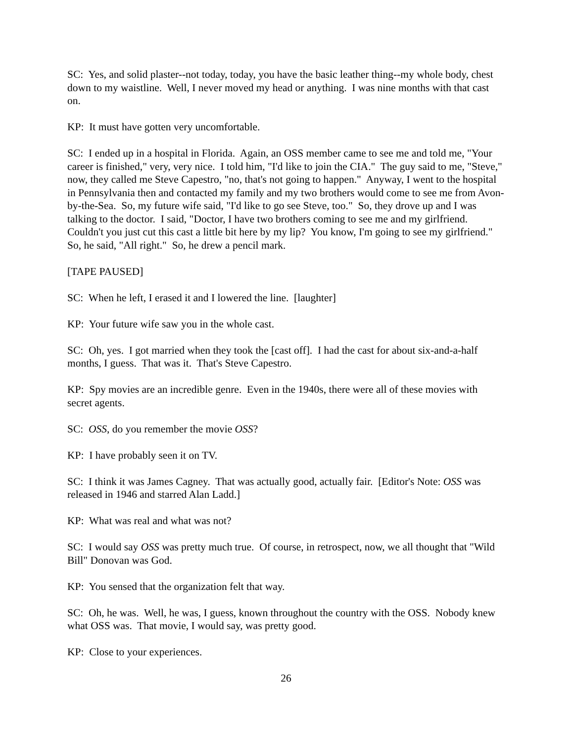SC: Yes, and solid plaster--not today, today, you have the basic leather thing--my whole body, chest down to my waistline. Well, I never moved my head or anything. I was nine months with that cast on.
KP: It must have gotten very uncomfortable.
SC: I ended up in a hospital in Florida. Again, an OSS member came to see me and told me, "Your career is finished," very, very nice. I told him, "I'd like to join the CIA." The guy said to me, "Steve," now, they called me Steve Capestro, "no, that's not going to happen." Anyway, I went to the hospital in Pennsylvania then and contacted my family and my two brothers would come to see me from Avon-by-the-Sea. So, my future wife said, "I'd like to go see Steve, too." So, they drove up and I was talking to the doctor. I said, "Doctor, I have two brothers coming to see me and my girlfriend. Couldn't you just cut this cast a little bit here by my lip? You know, I'm going to see my girlfriend." So, he said, "All right." So, he drew a pencil mark.
[TAPE PAUSED]
SC: When he left, I erased it and I lowered the line. [laughter]
KP: Your future wife saw you in the whole cast.
SC: Oh, yes. I got married when they took the [cast off]. I had the cast for about six-and-a-half months, I guess. That was it. That's Steve Capestro.
KP: Spy movies are an incredible genre. Even in the 1940s, there were all of these movies with secret agents.
SC: OSS, do you remember the movie OSS?
KP: I have probably seen it on TV.
SC: I think it was James Cagney. That was actually good, actually fair. [Editor's Note: OSS was released in 1946 and starred Alan Ladd.]
KP: What was real and what was not?
SC: I would say OSS was pretty much true. Of course, in retrospect, now, we all thought that "Wild Bill" Donovan was God.
KP: You sensed that the organization felt that way.
SC: Oh, he was. Well, he was, I guess, known throughout the country with the OSS. Nobody knew what OSS was. That movie, I would say, was pretty good.
KP: Close to your experiences.
26